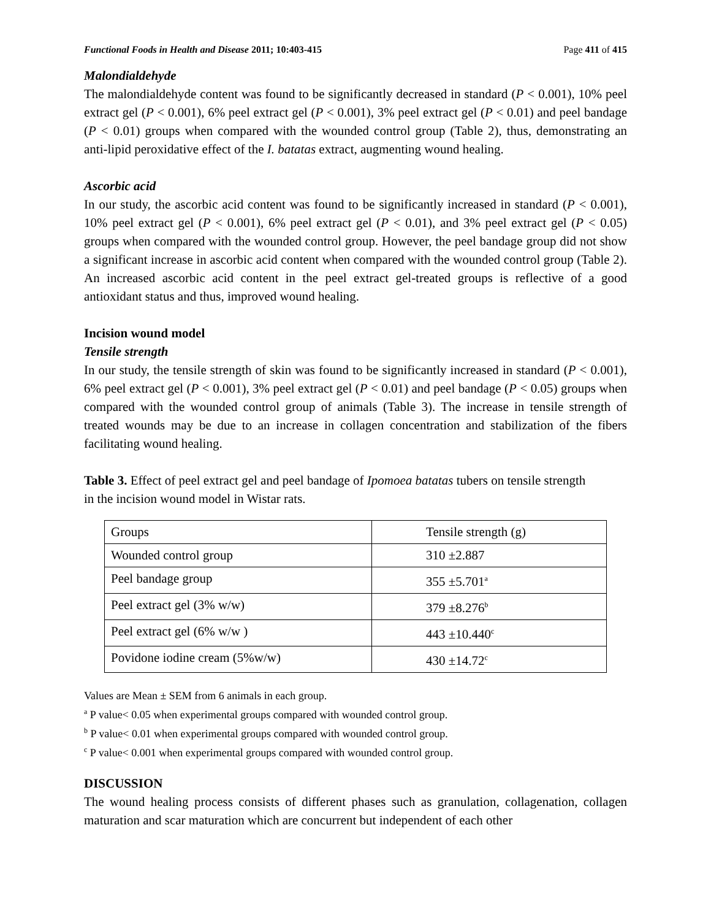Functional Foods in Health and Disease 2011; 10:403-415 Page 411 of 415
Malondialdehyde
The malondialdehyde content was found to be significantly decreased in standard (P < 0.001), 10% peel extract gel (P < 0.001), 6% peel extract gel (P < 0.001), 3% peel extract gel (P < 0.01) and peel bandage (P < 0.01) groups when compared with the wounded control group (Table 2), thus, demonstrating an anti-lipid peroxidative effect of the I. batatas extract, augmenting wound healing.
Ascorbic acid
In our study, the ascorbic acid content was found to be significantly increased in standard (P < 0.001), 10% peel extract gel (P < 0.001), 6% peel extract gel (P < 0.01), and 3% peel extract gel (P < 0.05) groups when compared with the wounded control group. However, the peel bandage group did not show a significant increase in ascorbic acid content when compared with the wounded control group (Table 2). An increased ascorbic acid content in the peel extract gel-treated groups is reflective of a good antioxidant status and thus, improved wound healing.
Incision wound model
Tensile strength
In our study, the tensile strength of skin was found to be significantly increased in standard (P < 0.001), 6% peel extract gel (P < 0.001), 3% peel extract gel (P < 0.01) and peel bandage (P < 0.05) groups when compared with the wounded control group of animals (Table 3). The increase in tensile strength of treated wounds may be due to an increase in collagen concentration and stabilization of the fibers facilitating wound healing.
Table 3. Effect of peel extract gel and peel bandage of Ipomoea batatas tubers on tensile strength in the incision wound model in Wistar rats.
| Groups | Tensile strength (g) |
| Wounded control group | 310 ±2.887 |
| Peel bandage group | 355 ±5.701<sup>a</sup> |
| Peel extract gel (3% w/w) | 379 ±8.276<sup>b</sup> |
| Peel extract gel (6% w/w ) | 443 ±10.440<sup>c</sup> |
| Povidone iodine cream (5%w/w) | 430 ±14.72<sup>c</sup> |
Values are Mean ± SEM from 6 animals in each group.
<sup>a</sup> P value< 0.05 when experimental groups compared with wounded control group.
<sup>b</sup> P value< 0.01 when experimental groups compared with wounded control group.
<sup>c</sup> P value< 0.001 when experimental groups compared with wounded control group.
DISCUSSION
The wound healing process consists of different phases such as granulation, collagenation, collagen maturation and scar maturation which are concurrent but independent of each other